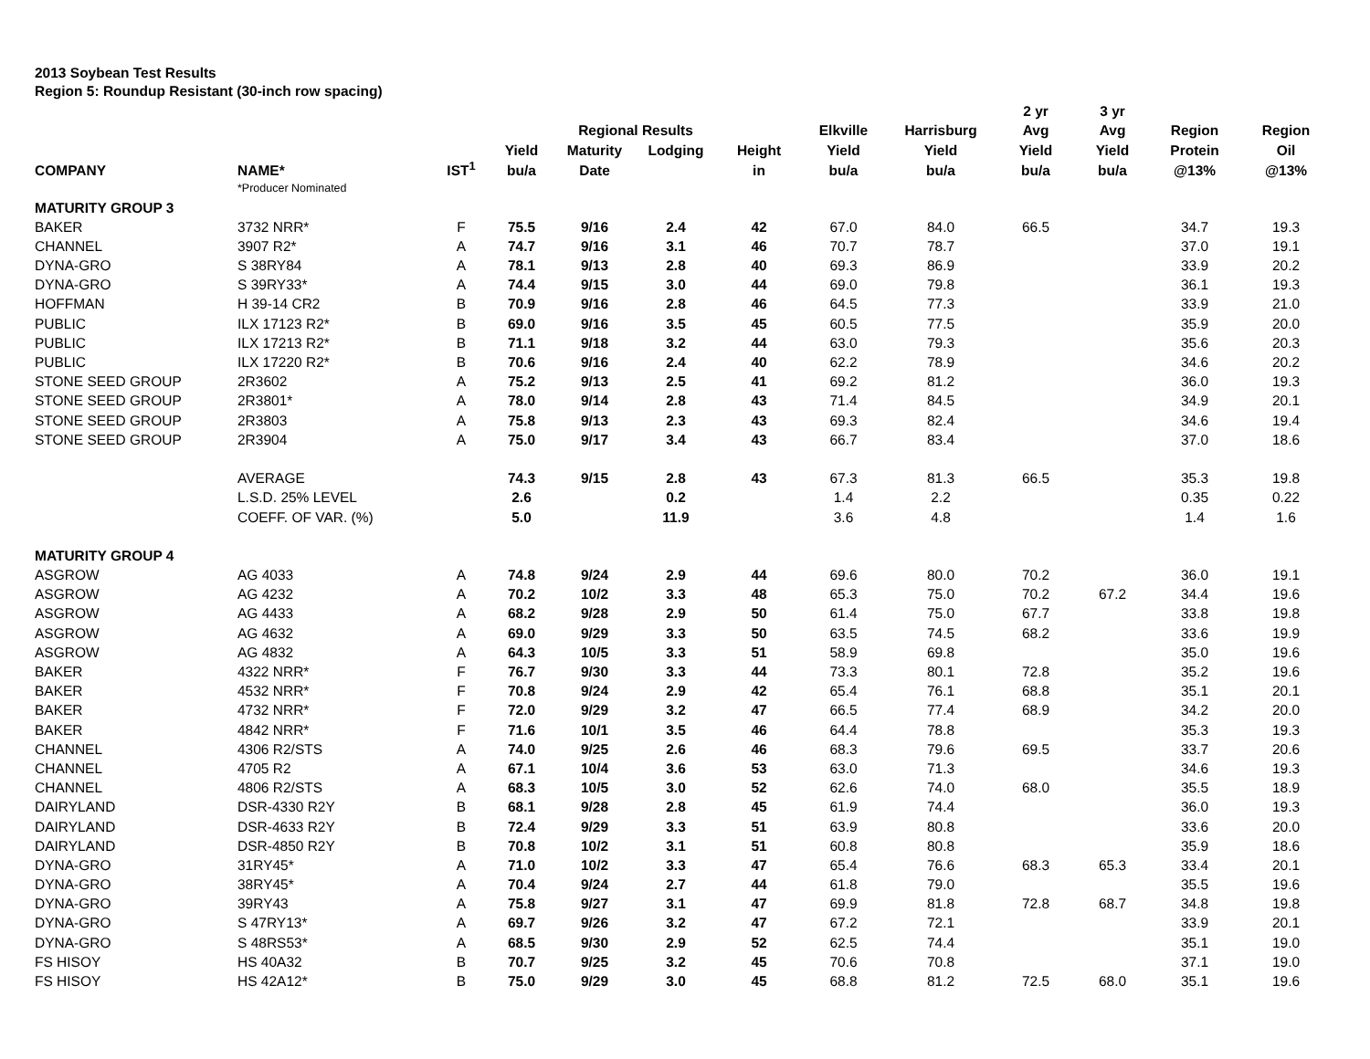2013 Soybean Test Results
Region 5: Roundup Resistant (30-inch row spacing)
| | | | | | | | | | 2 yr | 3 yr | | |
| --- | --- | --- | --- | --- | --- | --- | --- | --- | --- | --- | --- | --- |
| | | | | Regional Results | | | Elkville | Harrisburg | Avg | Avg | Region | Region |
| | | | Yield | Maturity | Lodging | Height | Yield | Yield | Yield | Yield | Protein | Oil |
| COMPANY | NAME* | IST<sup>1</sup> | bu/a | Date | | in | bu/a | bu/a | bu/a | bu/a | @13% | @13% |
| | *Producer Nominated | | | | | | | | | | | |
| MATURITY GROUP 3 | | | | | | | | | | | | |
| BAKER | 3732 NRR* | F | 75.5 | 9/16 | 2.4 | 42 | 67.0 | 84.0 | 66.5 | | 34.7 | 19.3 |
| CHANNEL | 3907 R2* | A | 74.7 | 9/16 | 3.1 | 46 | 70.7 | 78.7 | | | 37.0 | 19.1 |
| DYNA-GRO | S 38RY84 | A | 78.1 | 9/13 | 2.8 | 40 | 69.3 | 86.9 | | | 33.9 | 20.2 |
| DYNA-GRO | S 39RY33* | A | 74.4 | 9/15 | 3.0 | 44 | 69.0 | 79.8 | | | 36.1 | 19.3 |
| HOFFMAN | H 39-14 CR2 | B | 70.9 | 9/16 | 2.8 | 46 | 64.5 | 77.3 | | | 33.9 | 21.0 |
| PUBLIC | ILX 17123 R2* | B | 69.0 | 9/16 | 3.5 | 45 | 60.5 | 77.5 | | | 35.9 | 20.0 |
| PUBLIC | ILX 17213 R2* | B | 71.1 | 9/18 | 3.2 | 44 | 63.0 | 79.3 | | | 35.6 | 20.3 |
| PUBLIC | ILX 17220 R2* | B | 70.6 | 9/16 | 2.4 | 40 | 62.2 | 78.9 | | | 34.6 | 20.2 |
| STONE SEED GROUP | 2R3602 | A | 75.2 | 9/13 | 2.5 | 41 | 69.2 | 81.2 | | | 36.0 | 19.3 |
| STONE SEED GROUP | 2R3801* | A | 78.0 | 9/14 | 2.8 | 43 | 71.4 | 84.5 | | | 34.9 | 20.1 |
| STONE SEED GROUP | 2R3803 | A | 75.8 | 9/13 | 2.3 | 43 | 69.3 | 82.4 | | | 34.6 | 19.4 |
| STONE SEED GROUP | 2R3904 | A | 75.0 | 9/17 | 3.4 | 43 | 66.7 | 83.4 | | | 37.0 | 18.6 |
| | AVERAGE | | 74.3 | 9/15 | 2.8 | 43 | 67.3 | 81.3 | 66.5 | | 35.3 | 19.8 |
| | L.S.D. 25% LEVEL | | 2.6 | | 0.2 | | 1.4 | 2.2 | | | 0.35 | 0.22 |
| | COEFF. OF VAR. (%) | | 5.0 | | 11.9 | | 3.6 | 4.8 | | | 1.4 | 1.6 |
| MATURITY GROUP 4 | | | | | | | | | | | | |
| ASGROW | AG 4033 | A | 74.8 | 9/24 | 2.9 | 44 | 69.6 | 80.0 | 70.2 | | 36.0 | 19.1 |
| ASGROW | AG 4232 | A | 70.2 | 10/2 | 3.3 | 48 | 65.3 | 75.0 | 70.2 | 67.2 | 34.4 | 19.6 |
| ASGROW | AG 4433 | A | 68.2 | 9/28 | 2.9 | 50 | 61.4 | 75.0 | 67.7 | | 33.8 | 19.8 |
| ASGROW | AG 4632 | A | 69.0 | 9/29 | 3.3 | 50 | 63.5 | 74.5 | 68.2 | | 33.6 | 19.9 |
| ASGROW | AG 4832 | A | 64.3 | 10/5 | 3.3 | 51 | 58.9 | 69.8 | | | 35.0 | 19.6 |
| BAKER | 4322 NRR* | F | 76.7 | 9/30 | 3.3 | 44 | 73.3 | 80.1 | 72.8 | | 35.2 | 19.6 |
| BAKER | 4532 NRR* | F | 70.8 | 9/24 | 2.9 | 42 | 65.4 | 76.1 | 68.8 | | 35.1 | 20.1 |
| BAKER | 4732 NRR* | F | 72.0 | 9/29 | 3.2 | 47 | 66.5 | 77.4 | 68.9 | | 34.2 | 20.0 |
| BAKER | 4842 NRR* | F | 71.6 | 10/1 | 3.5 | 46 | 64.4 | 78.8 | | | 35.3 | 19.3 |
| CHANNEL | 4306 R2/STS | A | 74.0 | 9/25 | 2.6 | 46 | 68.3 | 79.6 | 69.5 | | 33.7 | 20.6 |
| CHANNEL | 4705 R2 | A | 67.1 | 10/4 | 3.6 | 53 | 63.0 | 71.3 | | | 34.6 | 19.3 |
| CHANNEL | 4806 R2/STS | A | 68.3 | 10/5 | 3.0 | 52 | 62.6 | 74.0 | 68.0 | | 35.5 | 18.9 |
| DAIRYLAND | DSR-4330 R2Y | B | 68.1 | 9/28 | 2.8 | 45 | 61.9 | 74.4 | | | 36.0 | 19.3 |
| DAIRYLAND | DSR-4633 R2Y | B | 72.4 | 9/29 | 3.3 | 51 | 63.9 | 80.8 | | | 33.6 | 20.0 |
| DAIRYLAND | DSR-4850 R2Y | B | 70.8 | 10/2 | 3.1 | 51 | 60.8 | 80.8 | | | 35.9 | 18.6 |
| DYNA-GRO | 31RY45* | A | 71.0 | 10/2 | 3.3 | 47 | 65.4 | 76.6 | 68.3 | 65.3 | 33.4 | 20.1 |
| DYNA-GRO | 38RY45* | A | 70.4 | 9/24 | 2.7 | 44 | 61.8 | 79.0 | | | 35.5 | 19.6 |
| DYNA-GRO | 39RY43 | A | 75.8 | 9/27 | 3.1 | 47 | 69.9 | 81.8 | 72.8 | 68.7 | 34.8 | 19.8 |
| DYNA-GRO | S 47RY13* | A | 69.7 | 9/26 | 3.2 | 47 | 67.2 | 72.1 | | | 33.9 | 20.1 |
| DYNA-GRO | S 48RS53* | A | 68.5 | 9/30 | 2.9 | 52 | 62.5 | 74.4 | | | 35.1 | 19.0 |
| FS HISOY | HS 40A32 | B | 70.7 | 9/25 | 3.2 | 45 | 70.6 | 70.8 | | | 37.1 | 19.0 |
| FS HISOY | HS 42A12* | B | 75.0 | 9/29 | 3.0 | 45 | 68.8 | 81.2 | 72.5 | 68.0 | 35.1 | 19.6 |